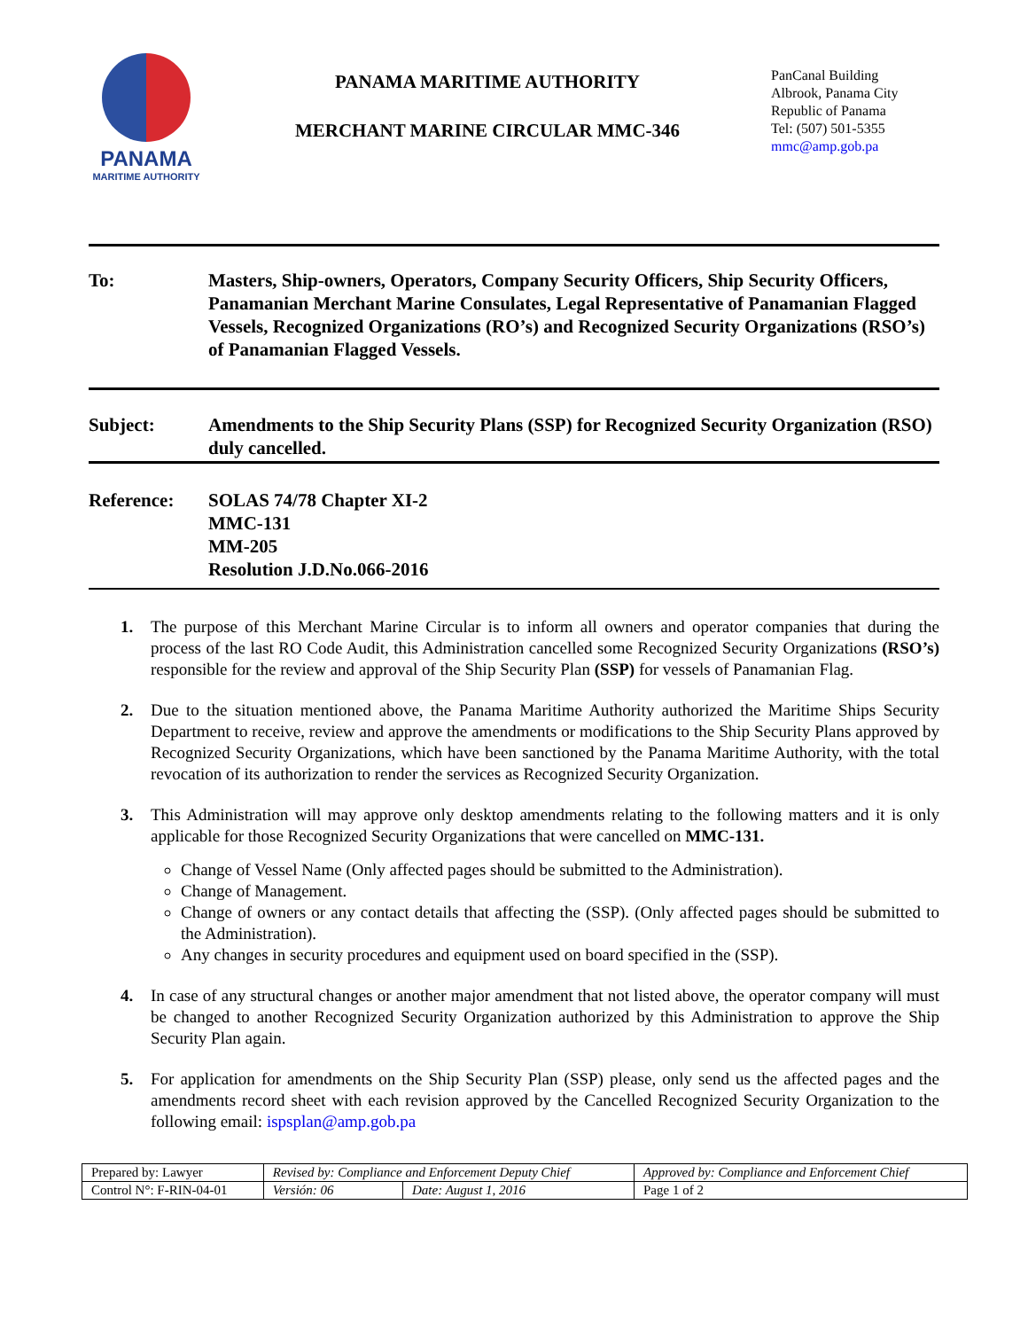PANAMA
MARITIME AUTHORITY
PANAMA MARITIME AUTHORITY
MERCHANT MARINE CIRCULAR MMC-346
PanCanal Building
Albrook, Panama City
Republic of Panama
Tel: (507) 501-5355
mmc@amp.gob.pa
To: Masters, Ship-owners, Operators, Company Security Officers, Ship Security Officers, Panamanian Merchant Marine Consulates, Legal Representative of Panamanian Flagged Vessels, Recognized Organizations (RO’s) and Recognized Security Organizations (RSO’s) of Panamanian Flagged Vessels.
Subject: Amendments to the Ship Security Plans (SSP) for Recognized Security Organization (RSO) duly cancelled.
Reference: SOLAS 74/78 Chapter XI-2
MMC-131
MM-205
Resolution J.D.No.066-2016
1. The purpose of this Merchant Marine Circular is to inform all owners and operator companies that during the process of the last RO Code Audit, this Administration cancelled some Recognized Security Organizations (RSO’s) responsible for the review and approval of the Ship Security Plan (SSP) for vessels of Panamanian Flag.
2. Due to the situation mentioned above, the Panama Maritime Authority authorized the Maritime Ships Security Department to receive, review and approve the amendments or modifications to the Ship Security Plans approved by Recognized Security Organizations, which have been sanctioned by the Panama Maritime Authority, with the total revocation of its authorization to render the services as Recognized Security Organization.
3. This Administration will may approve only desktop amendments relating to the following matters and it is only applicable for those Recognized Security Organizations that were cancelled on MMC-131.
Change of Vessel Name (Only affected pages should be submitted to the Administration).
Change of Management.
Change of owners or any contact details that affecting the (SSP). (Only affected pages should be submitted to the Administration).
Any changes in security procedures and equipment used on board specified in the (SSP).
4. In case of any structural changes or another major amendment that not listed above, the operator company will must be changed to another Recognized Security Organization authorized by this Administration to approve the Ship Security Plan again.
5. For application for amendments on the Ship Security Plan (SSP) please, only send us the affected pages and the amendments record sheet with each revision approved by the Cancelled Recognized Security Organization to the following email: ispsplan@amp.gob.pa
| Prepared by: Lawyer | Revised by: Compliance and Enforcement Deputy Chief | | Approved by: Compliance and Enforcement Chief |
| Control N°: F-RIN-04-01 | Versión: 06 | Date: August 1, 2016 | Page 1 of 2 |